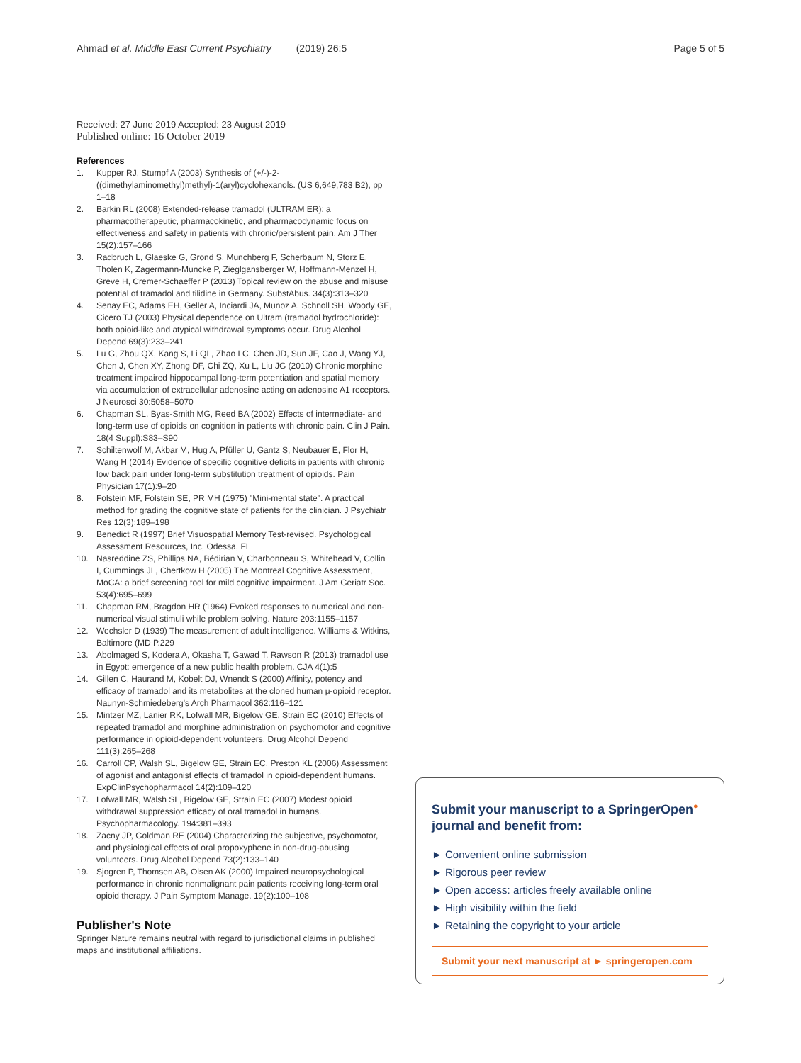Ahmad et al. Middle East Current Psychiatry (2019) 26:5 Page 5 of 5
Received: 27 June 2019 Accepted: 23 August 2019
Published online: 16 October 2019
References
1. Kupper RJ, Stumpf A (2003) Synthesis of (+/-)-2-((dimethylaminomethyl)methyl)-1(aryl)cyclohexanols. (US 6,649,783 B2), pp 1–18
2. Barkin RL (2008) Extended-release tramadol (ULTRAM ER): a pharmacotherapeutic, pharmacokinetic, and pharmacodynamic focus on effectiveness and safety in patients with chronic/persistent pain. Am J Ther 15(2):157–166
3. Radbruch L, Glaeske G, Grond S, Munchberg F, Scherbaum N, Storz E, Tholen K, Zagermann-Muncke P, Zieglgansberger W, Hoffmann-Menzel H, Greve H, Cremer-Schaeffer P (2013) Topical review on the abuse and misuse potential of tramadol and tilidine in Germany. SubstAbus. 34(3):313–320
4. Senay EC, Adams EH, Geller A, Inciardi JA, Munoz A, Schnoll SH, Woody GE, Cicero TJ (2003) Physical dependence on Ultram (tramadol hydrochloride): both opioid-like and atypical withdrawal symptoms occur. Drug Alcohol Depend 69(3):233–241
5. Lu G, Zhou QX, Kang S, Li QL, Zhao LC, Chen JD, Sun JF, Cao J, Wang YJ, Chen J, Chen XY, Zhong DF, Chi ZQ, Xu L, Liu JG (2010) Chronic morphine treatment impaired hippocampal long-term potentiation and spatial memory via accumulation of extracellular adenosine acting on adenosine A1 receptors. J Neurosci 30:5058–5070
6. Chapman SL, Byas-Smith MG, Reed BA (2002) Effects of intermediate- and long-term use of opioids on cognition in patients with chronic pain. Clin J Pain. 18(4 Suppl):S83–S90
7. Schiltenwolf M, Akbar M, Hug A, Pfüller U, Gantz S, Neubauer E, Flor H, Wang H (2014) Evidence of specific cognitive deficits in patients with chronic low back pain under long-term substitution treatment of opioids. Pain Physician 17(1):9–20
8. Folstein MF, Folstein SE, PR MH (1975) "Mini-mental state". A practical method for grading the cognitive state of patients for the clinician. J Psychiatr Res 12(3):189–198
9. Benedict R (1997) Brief Visuospatial Memory Test-revised. Psychological Assessment Resources, Inc, Odessa, FL
10. Nasreddine ZS, Phillips NA, Bédirian V, Charbonneau S, Whitehead V, Collin I, Cummings JL, Chertkow H (2005) The Montreal Cognitive Assessment, MoCA: a brief screening tool for mild cognitive impairment. J Am Geriatr Soc. 53(4):695–699
11. Chapman RM, Bragdon HR (1964) Evoked responses to numerical and non-numerical visual stimuli while problem solving. Nature 203:1155–1157
12. Wechsler D (1939) The measurement of adult intelligence. Williams & Witkins, Baltimore (MD P.229
13. Abolmaged S, Kodera A, Okasha T, Gawad T, Rawson R (2013) tramadol use in Egypt: emergence of a new public health problem. CJA 4(1):5
14. Gillen C, Haurand M, Kobelt DJ, Wnendt S (2000) Affinity, potency and efficacy of tramadol and its metabolites at the cloned human μ-opioid receptor. Naunyn-Schmiedeberg's Arch Pharmacol 362:116–121
15. Mintzer MZ, Lanier RK, Lofwall MR, Bigelow GE, Strain EC (2010) Effects of repeated tramadol and morphine administration on psychomotor and cognitive performance in opioid-dependent volunteers. Drug Alcohol Depend 111(3):265–268
16. Carroll CP, Walsh SL, Bigelow GE, Strain EC, Preston KL (2006) Assessment of agonist and antagonist effects of tramadol in opioid-dependent humans. ExpClinPsychopharmacol 14(2):109–120
17. Lofwall MR, Walsh SL, Bigelow GE, Strain EC (2007) Modest opioid withdrawal suppression efficacy of oral tramadol in humans. Psychopharmacology. 194:381–393
18. Zacny JP, Goldman RE (2004) Characterizing the subjective, psychomotor, and physiological effects of oral propoxyphene in non-drug-abusing volunteers. Drug Alcohol Depend 73(2):133–140
19. Sjogren P, Thomsen AB, Olsen AK (2000) Impaired neuropsychological performance in chronic nonmalignant pain patients receiving long-term oral opioid therapy. J Pain Symptom Manage. 19(2):100–108
Publisher's Note
Springer Nature remains neutral with regard to jurisdictional claims in published maps and institutional affiliations.
Submit your manuscript to a SpringerOpen<sup>●</sup> journal and benefit from:
► Convenient online submission
► Rigorous peer review
► Open access: articles freely available online
► High visibility within the field
► Retaining the copyright to your article
Submit your next manuscript at ► springeropen.com